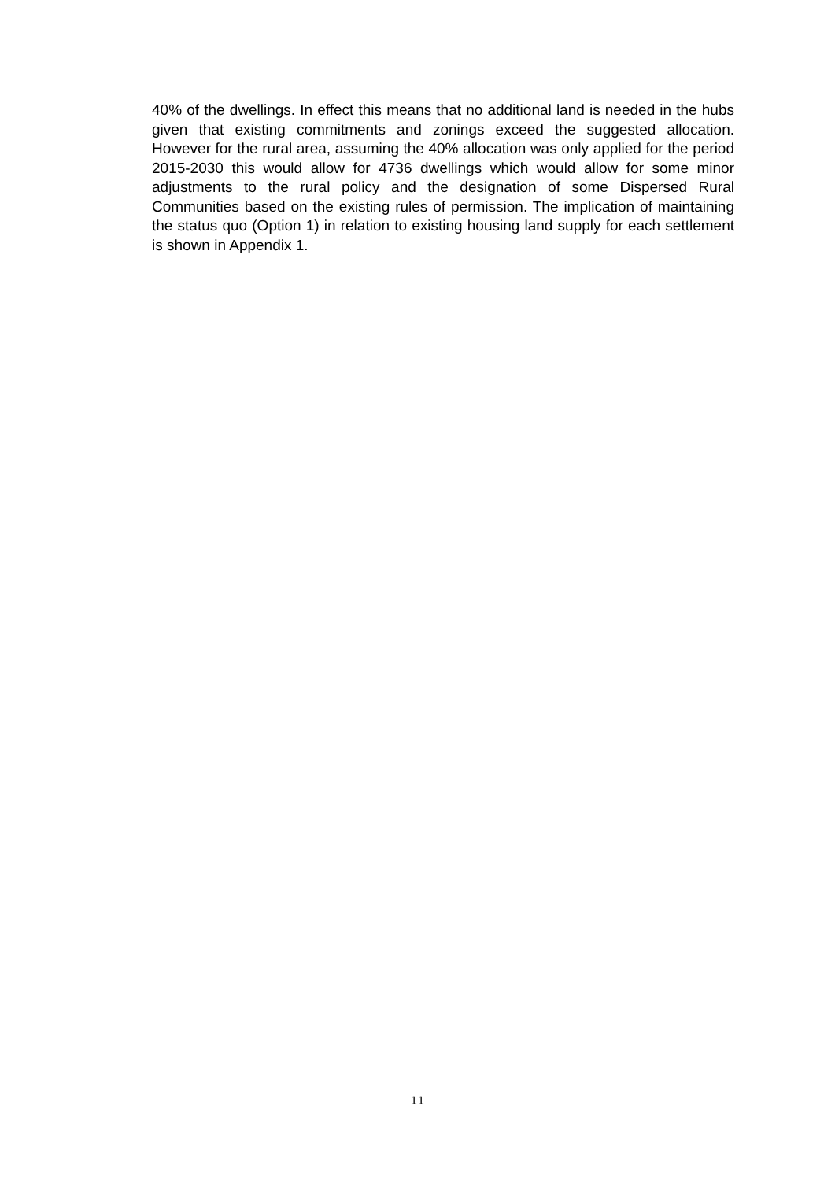40% of the dwellings. In effect this means that no additional land is needed in the hubs given that existing commitments and zonings exceed the suggested allocation. However for the rural area, assuming the 40% allocation was only applied for the period 2015-2030 this would allow for 4736 dwellings which would allow for some minor adjustments to the rural policy and the designation of some Dispersed Rural Communities based on the existing rules of permission. The implication of maintaining the status quo (Option 1) in relation to existing housing land supply for each settlement is shown in Appendix 1.
11